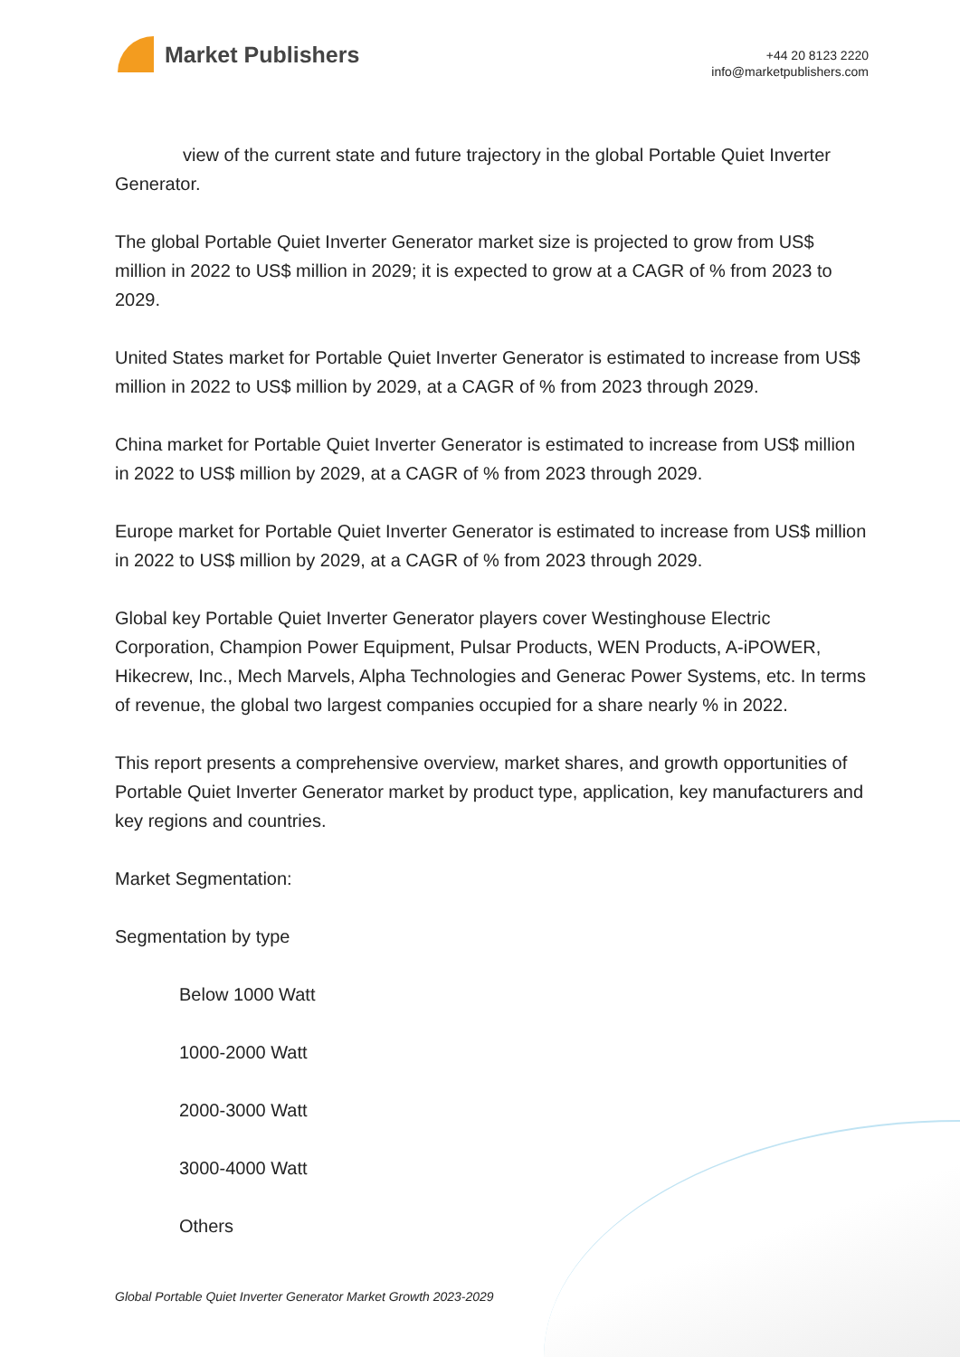Market Publishers
+44 20 8123 2220
info@marketpublishers.com
view of the current state and future trajectory in the global Portable Quiet Inverter Generator.
The global Portable Quiet Inverter Generator market size is projected to grow from US$ million in 2022 to US$ million in 2029; it is expected to grow at a CAGR of % from 2023 to 2029.
United States market for Portable Quiet Inverter Generator is estimated to increase from US$ million in 2022 to US$ million by 2029, at a CAGR of % from 2023 through 2029.
China market for Portable Quiet Inverter Generator is estimated to increase from US$ million in 2022 to US$ million by 2029, at a CAGR of % from 2023 through 2029.
Europe market for Portable Quiet Inverter Generator is estimated to increase from US$ million in 2022 to US$ million by 2029, at a CAGR of % from 2023 through 2029.
Global key Portable Quiet Inverter Generator players cover Westinghouse Electric Corporation, Champion Power Equipment, Pulsar Products, WEN Products, A-iPOWER, Hikecrew, Inc., Mech Marvels, Alpha Technologies and Generac Power Systems, etc. In terms of revenue, the global two largest companies occupied for a share nearly % in 2022.
This report presents a comprehensive overview, market shares, and growth opportunities of Portable Quiet Inverter Generator market by product type, application, key manufacturers and key regions and countries.
Market Segmentation:
Segmentation by type
Below 1000 Watt
1000-2000 Watt
2000-3000 Watt
3000-4000 Watt
Others
Global Portable Quiet Inverter Generator Market Growth 2023-2029